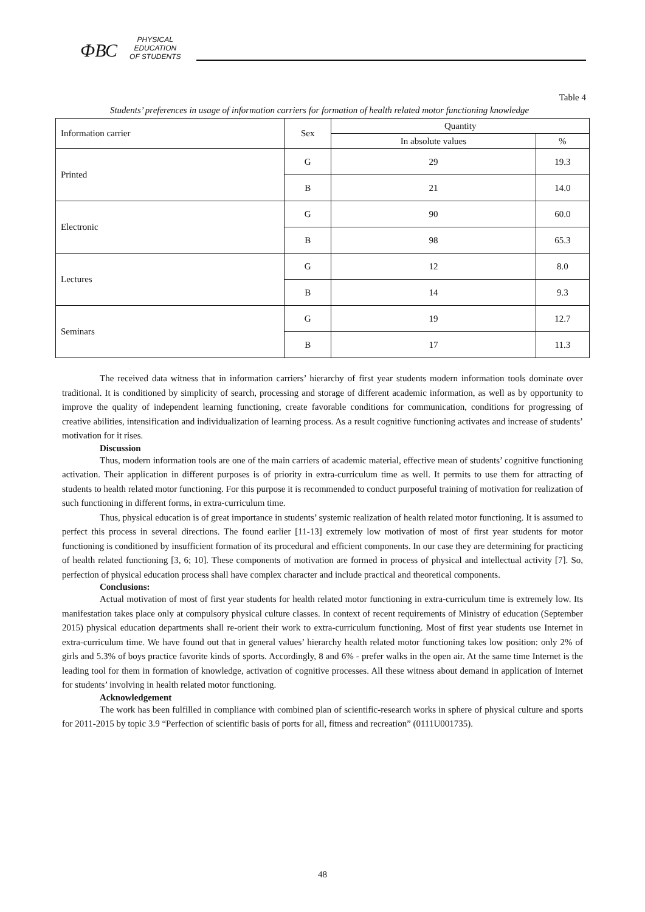ФВС
PHYSICAL
EDUCATION
OF STUDENTS
Table 4
Students’ preferences in usage of information carriers for formation of health related motor functioning knowledge
| Information carrier | Sex | Quantity | |
| --- | --- | --- | --- |
| | | In absolute values | % |
| Printed | G | 29 | 19.3 |
| | B | 21 | 14.0 |
| Electronic | G | 90 | 60.0 |
| | B | 98 | 65.3 |
| Lectures | G | 12 | 8.0 |
| | B | 14 | 9.3 |
| Seminars | G | 19 | 12.7 |
| | B | 17 | 11.3 |
The received data witness that in information carriers’ hierarchy of first year students modern information tools dominate over traditional. It is conditioned by simplicity of search, processing and storage of different academic information, as well as by opportunity to improve the quality of independent learning functioning, create favorable conditions for communication, conditions for progressing of creative abilities, intensification and individualization of learning process. As a result cognitive functioning activates and increase of students’ motivation for it rises.
Discussion
Thus, modern information tools are one of the main carriers of academic material, effective mean of students’ cognitive functioning activation. Their application in different purposes is of priority in extra-curriculum time as well. It permits to use them for attracting of students to health related motor functioning. For this purpose it is recommended to conduct purposeful training of motivation for realization of such functioning in different forms, in extra-curriculum time.
Thus, physical education is of great importance in students’ systemic realization of health related motor functioning. It is assumed to perfect this process in several directions. The found earlier [11-13] extremely low motivation of most of first year students for motor functioning is conditioned by insufficient formation of its procedural and efficient components. In our case they are determining for practicing of health related functioning [3, 6; 10]. These components of motivation are formed in process of physical and intellectual activity [7]. So, perfection of physical education process shall have complex character and include practical and theoretical components.
Conclusions:
Actual motivation of most of first year students for health related motor functioning in extra-curriculum time is extremely low. Its manifestation takes place only at compulsory physical culture classes. In context of recent requirements of Ministry of education (September 2015) physical education departments shall re-orient their work to extra-curriculum functioning. Most of first year students use Internet in extra-curriculum time. We have found out that in general values’ hierarchy health related motor functioning takes low position: only 2% of girls and 5.3% of boys practice favorite kinds of sports. Accordingly, 8 and 6% - prefer walks in the open air. At the same time Internet is the leading tool for them in formation of knowledge, activation of cognitive processes. All these witness about demand in application of Internet for students’ involving in health related motor functioning.
Acknowledgement
The work has been fulfilled in compliance with combined plan of scientific-research works in sphere of physical culture and sports for 2011-2015 by topic 3.9 “Perfection of scientific basis of ports for all, fitness and recreation” (0111U001735).
48